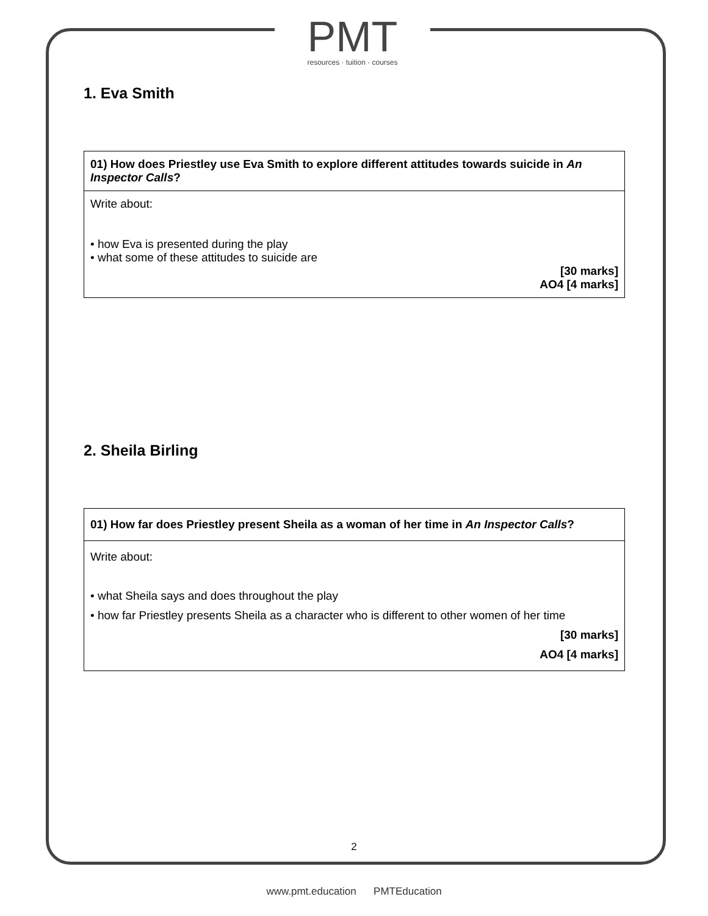PMT
resources · tuition · courses
1. Eva Smith
| 01) How does Priestley use Eva Smith to explore different attitudes towards suicide in An Inspector Calls ? |
| Write about: • how Eva is presented during the play • what some of these attitudes to suicide are [30 marks] AO4 [4 marks] |
2. Sheila Birling
| 01) How far does Priestley present Sheila as a woman of her time in An Inspector Calls ? |
| Write about: • what Sheila says and does throughout the play • how far Priestley presents Sheila as a character who is different to other women of her time [30 marks] AO4 [4 marks] |
2
www.pmt.education PMTEducation